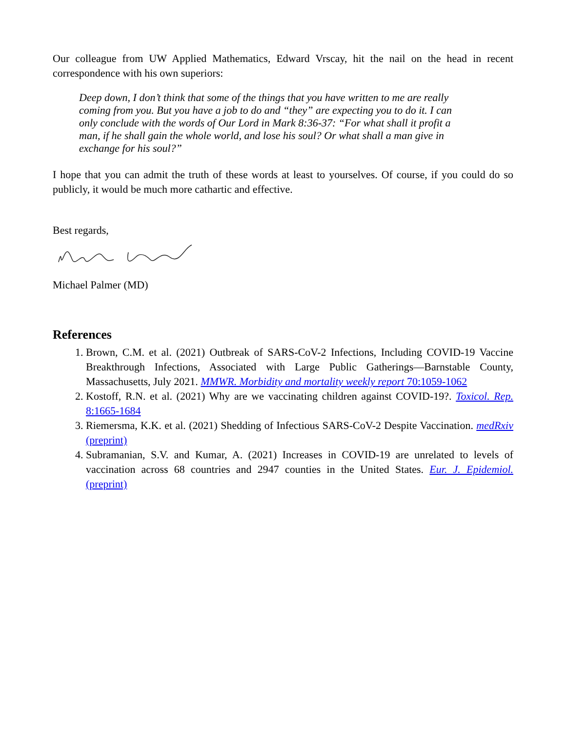Our colleague from UW Applied Mathematics, Edward Vrscay, hit the nail on the head in recent correspondence with his own superiors:
Deep down, I don’t think that some of the things that you have written to me are really coming from you. But you have a job to do and “they” are expecting you to do it. I can only conclude with the words of Our Lord in Mark 8:36-37: “For what shall it profit a man, if he shall gain the whole world, and lose his soul? Or what shall a man give in exchange for his soul?”
I hope that you can admit the truth of these words at least to yourselves. Of course, if you could do so publicly, it would be much more cathartic and effective.
Best regards,
Michael Palmer (MD)
References
1. Brown, C.M. et al. (2021) Outbreak of SARS-CoV-2 Infections, Including COVID-19 Vaccine Breakthrough Infections, Associated with Large Public Gatherings—Barnstable County, Massachusetts, July 2021. MMWR. Morbidity and mortality weekly report 70:1059-1062
2. Kostoff, R.N. et al. (2021) Why are we vaccinating children against COVID-19?. Toxicol. Rep. 8:1665-1684
3. Riemersma, K.K. et al. (2021) Shedding of Infectious SARS-CoV-2 Despite Vaccination. medRxiv (preprint)
4. Subramanian, S.V. and Kumar, A. (2021) Increases in COVID-19 are unrelated to levels of vaccination across 68 countries and 2947 counties in the United States. Eur. J. Epidemiol. (preprint)